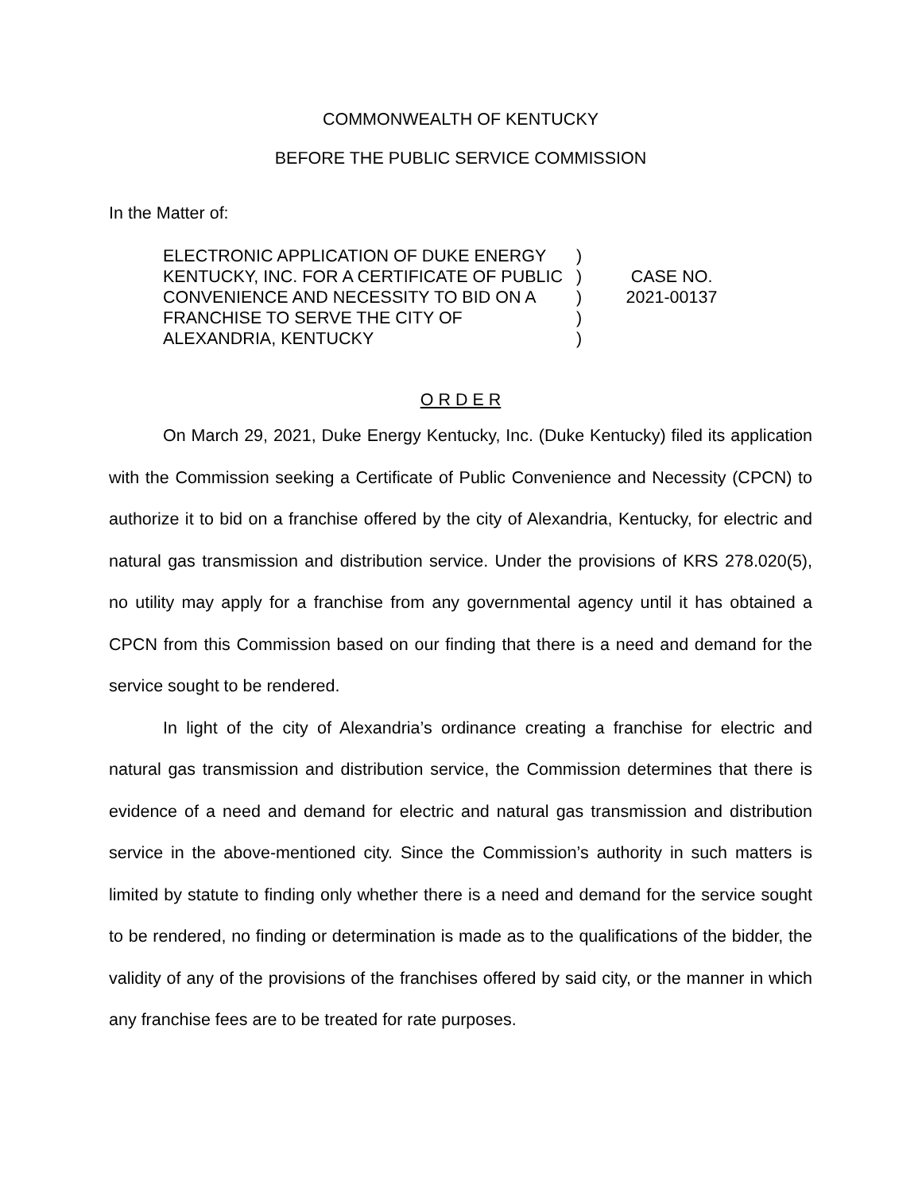COMMONWEALTH OF KENTUCKY
BEFORE THE PUBLIC SERVICE COMMISSION
In the Matter of:
ELECTRONIC APPLICATION OF DUKE ENERGY KENTUCKY, INC. FOR A CERTIFICATE OF PUBLIC CONVENIENCE AND NECESSITY TO BID ON A FRANCHISE TO SERVE THE CITY OF ALEXANDRIA, KENTUCKY
)
)
)
)
)
CASE NO.
2021-00137
O R D E R
On March 29, 2021, Duke Energy Kentucky, Inc. (Duke Kentucky) filed its application with the Commission seeking a Certificate of Public Convenience and Necessity (CPCN) to authorize it to bid on a franchise offered by the city of Alexandria, Kentucky, for electric and natural gas transmission and distribution service. Under the provisions of KRS 278.020(5), no utility may apply for a franchise from any governmental agency until it has obtained a CPCN from this Commission based on our finding that there is a need and demand for the service sought to be rendered.
In light of the city of Alexandria’s ordinance creating a franchise for electric and natural gas transmission and distribution service, the Commission determines that there is evidence of a need and demand for electric and natural gas transmission and distribution service in the above-mentioned city. Since the Commission’s authority in such matters is limited by statute to finding only whether there is a need and demand for the service sought to be rendered, no finding or determination is made as to the qualifications of the bidder, the validity of any of the provisions of the franchises offered by said city, or the manner in which any franchise fees are to be treated for rate purposes.